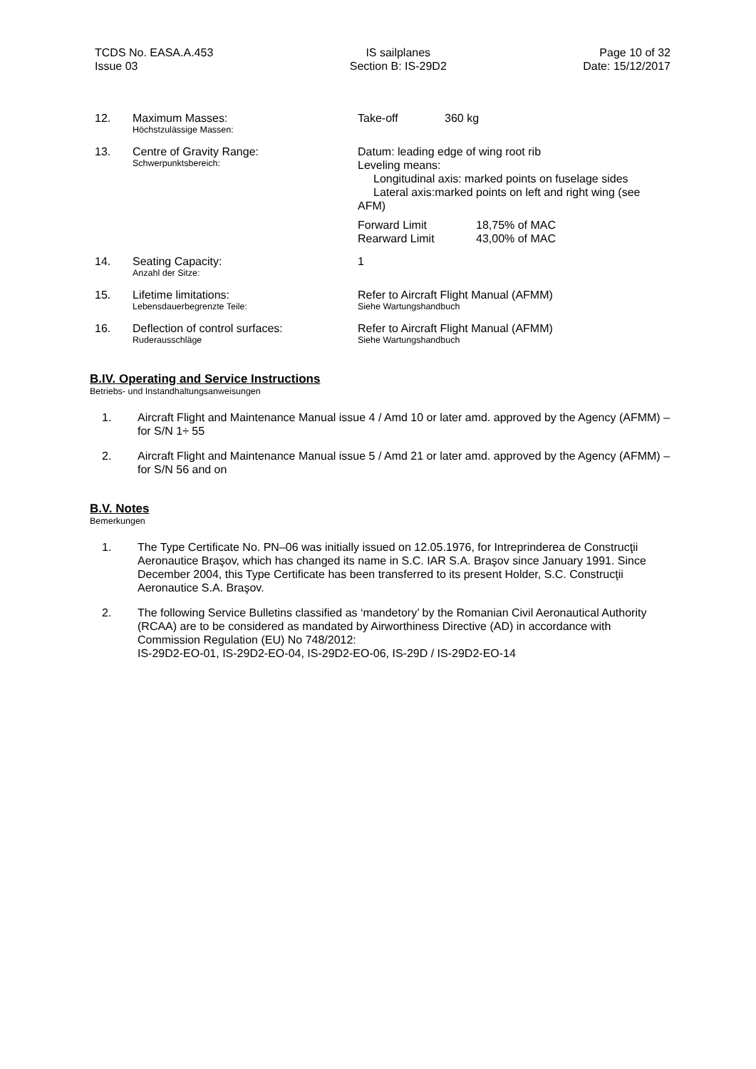TCDS No. EASA.A.453
Issue 03
IS sailplanes
Section B: IS-29D2
Page 10 of 32
Date: 15/12/2017
| 12. | Maximum Masses: Höchstzulässige Massen: | Take-off 360 kg |
| 13. | Centre of Gravity Range: Schwerpunktsbereich: | Datum: leading edge of wing root rib Leveling means: Longitudinal axis: marked points on fuselage sides Lateral axis:marked points on left and right wing (see AFM) Forward Limit 18,75% of MAC Rearward Limit 43,00% of MAC |
| 14. | Seating Capacity: Anzahl der Sitze: | 1 |
| 15. | Lifetime limitations: Lebensdauerbegrenzte Teile: | Refer to Aircraft Flight Manual (AFMM) Siehe Wartungshandbuch |
| 16. | Deflection of control surfaces: Ruderausschläge | Refer to Aircraft Flight Manual (AFMM) Siehe Wartungshandbuch |
B.IV. Operating and Service Instructions
Betriebs- und Instandhaltungsanweisungen
1. Aircraft Flight and Maintenance Manual issue 4 / Amd 10 or later amd. approved by the Agency (AFMM) – for S/N 1÷ 55
2. Aircraft Flight and Maintenance Manual issue 5 / Amd 21 or later amd. approved by the Agency (AFMM) – for S/N 56 and on
B.V. Notes
Bemerkungen
1. The Type Certificate No. PN–06 was initially issued on 12.05.1976, for Intreprinderea de Construcţii Aeronautice Braşov, which has changed its name in S.C. IAR S.A. Braşov since January 1991. Since December 2004, this Type Certificate has been transferred to its present Holder, S.C. Construcţii Aeronautice S.A. Braşov.
2. The following Service Bulletins classified as ‘mandetory’ by the Romanian Civil Aeronautical Authority (RCAA) are to be considered as mandated by Airworthiness Directive (AD) in accordance with Commission Regulation (EU) No 748/2012:
IS-29D2-EO-01, IS-29D2-EO-04, IS-29D2-EO-06, IS-29D / IS-29D2-EO-14